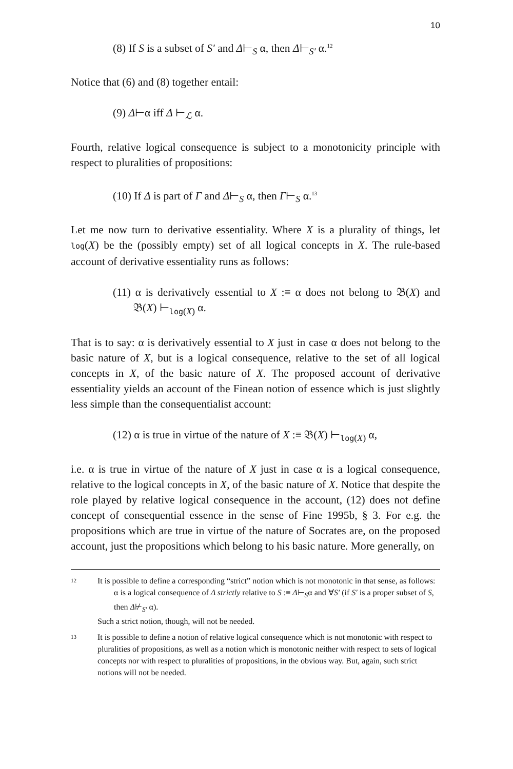10
(8) If S is a subset of S′ and Δ⊢<sub>S</sub> α, then Δ⊢<sub>S′</sub> α.<sup>12</sup>
Notice that (6) and (8) together entail:
(9) Δ⊢α iff Δ ⊢<sub>ℒ</sub> α.
Fourth, relative logical consequence is subject to a monotonicity principle with respect to pluralities of propositions:
(10) If Δ is part of Γ and Δ⊢<sub>S</sub> α, then Γ⊢<sub>S</sub> α.<sup>13</sup>
Let me now turn to derivative essentiality. Where X is a plurality of things, let log(X) be the (possibly empty) set of all logical concepts in X. The rule-based account of derivative essentiality runs as follows:
(11) α is derivatively essential to X :≡ α does not belong to 𝔅(X) and 𝔅(X) ⊢<sub>log(X)</sub> α.
That is to say: α is derivatively essential to X just in case α does not belong to the basic nature of X, but is a logical consequence, relative to the set of all logical concepts in X, of the basic nature of X. The proposed account of derivative essentiality yields an account of the Finean notion of essence which is just slightly less simple than the consequentialist account:
(12) α is true in virtue of the nature of X :≡ 𝔅(X) ⊢<sub>log(X)</sub> α,
i.e. α is true in virtue of the nature of X just in case α is a logical consequence, relative to the logical concepts in X, of the basic nature of X. Notice that despite the role played by relative logical consequence in the account, (12) does not define concept of consequential essence in the sense of Fine 1995b, § 3. For e.g. the propositions which are true in virtue of the nature of Socrates are, on the proposed account, just the propositions which belong to his basic nature. More generally, on
12 It is possible to define a corresponding “strict” notion which is not monotonic in that sense, as follows:
α is a logical consequence of Δ strictly relative to S :≡ Δ⊢<sub>S</sub>α and ∀S′ (if S′ is a proper subset of S, then Δ⊬<sub>S′</sub> α).
Such a strict notion, though, will not be needed.
13 It is possible to define a notion of relative logical consequence which is not monotonic with respect to pluralities of propositions, as well as a notion which is monotonic neither with respect to sets of logical concepts nor with respect to pluralities of propositions, in the obvious way. But, again, such strict notions will not be needed.